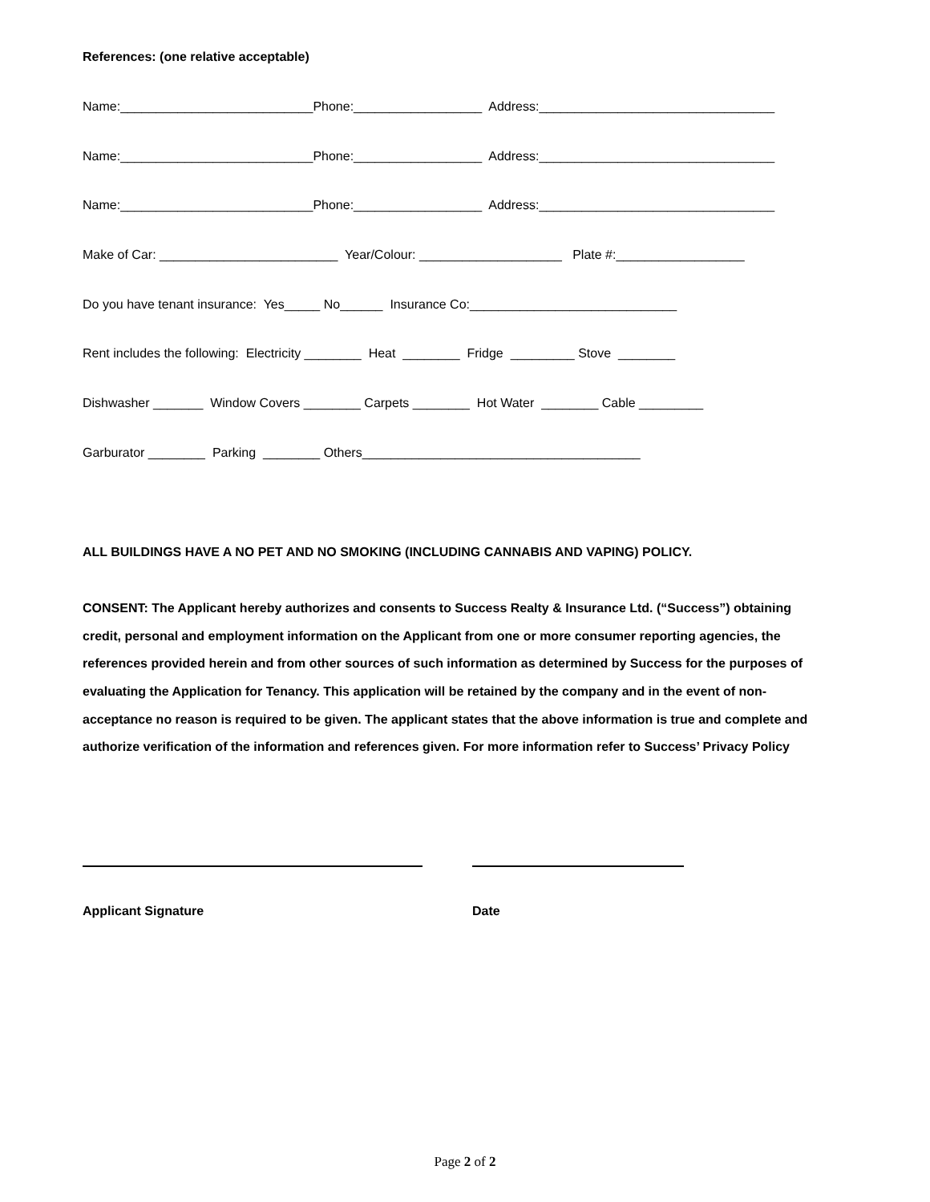References: (one relative acceptable)
Name:___________________________Phone:__________________ Address:_________________________________
Name:___________________________Phone:__________________ Address:_________________________________
Name:___________________________Phone:__________________ Address:_________________________________
Make of Car: _________________________ Year/Colour: ____________________ Plate #:__________________
Do you have tenant insurance: Yes_____ No______ Insurance Co:_____________________________
Rent includes the following: Electricity ________ Heat ________ Fridge _________ Stove ________
Dishwasher _______ Window Covers ________ Carpets ________ Hot Water ________ Cable _________
Garburator ________ Parking ________ Others_______________________________________
ALL BUILDINGS HAVE A NO PET AND NO SMOKING (INCLUDING CANNABIS AND VAPING) POLICY.
CONSENT: The Applicant hereby authorizes and consents to Success Realty & Insurance Ltd. (“Success”) obtaining credit, personal and employment information on the Applicant from one or more consumer reporting agencies, the references provided herein and from other sources of such information as determined by Success for the purposes of evaluating the Application for Tenancy. This application will be retained by the company and in the event of non-acceptance no reason is required to be given. The applicant states that the above information is true and complete and authorize verification of the information and references given. For more information refer to Success’ Privacy Policy
Applicant Signature Date
Page 2 of 2